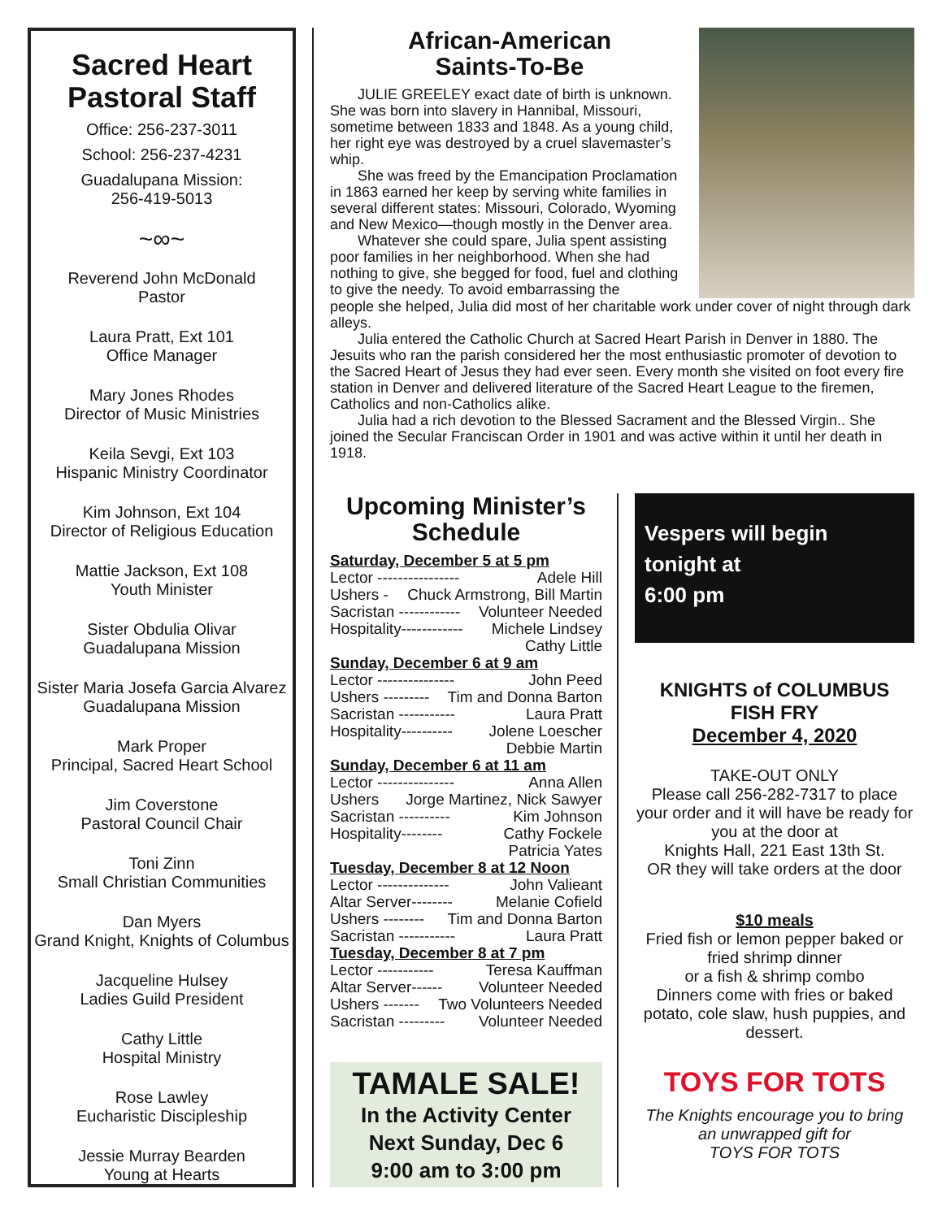Sacred Heart
Pastoral Staff
Office: 256-237-3011
School: 256-237-4231
Guadalupana Mission:
256-419-5013
~∞~
Reverend John McDonald
Pastor
Laura Pratt, Ext 101
Office Manager
Mary Jones Rhodes
Director of Music Ministries
Keila Sevgi, Ext 103
Hispanic Ministry Coordinator
Kim Johnson, Ext 104
Director of Religious Education
Mattie Jackson, Ext 108
Youth Minister
Sister Obdulia Olivar
Guadalupana Mission
Sister Maria Josefa Garcia Alvarez
Guadalupana Mission
Mark Proper
Principal, Sacred Heart School
Jim Coverstone
Pastoral Council Chair
Toni Zinn
Small Christian Communities
Dan Myers
Grand Knight, Knights of Columbus
Jacqueline Hulsey
Ladies Guild President
Cathy Little
Hospital Ministry
Rose Lawley
Eucharistic Discipleship
Jessie Murray Bearden
Young at Hearts
African-American
Saints-To-Be
JULIE GREELEY exact date of birth is unknown. She was born into slavery in Hannibal, Missouri, sometime between 1833 and 1848. As a young child, her right eye was destroyed by a cruel slavemaster’s whip.
She was freed by the Emancipation Proclamation in 1863 earned her keep by serving white families in several different states: Missouri, Colorado, Wyoming and New Mexico—though mostly in the Denver area.
Whatever she could spare, Julia spent assisting poor families in her neighborhood. When she had nothing to give, she begged for food, fuel and clothing to give the needy. To avoid embarrassing the
people she helped, Julia did most of her charitable work under cover of night through dark alleys.
Julia entered the Catholic Church at Sacred Heart Parish in Denver in 1880. The Jesuits who ran the parish considered her the most enthusiastic promoter of devotion to the Sacred Heart of Jesus they had ever seen. Every month she visited on foot every fire station in Denver and delivered literature of the Sacred Heart League to the firemen, Catholics and non-Catholics alike.
Julia had a rich devotion to the Blessed Sacrament and the Blessed Virgin.. She joined the Secular Franciscan Order in 1901 and was active within it until her death in 1918.
Upcoming Minister’s
Schedule
Saturday, December 5 at 5 pm
Lector ---------------- Adele Hill
Ushers - Chuck Armstrong, Bill Martin
Sacristan ------------ Volunteer Needed
Hospitality------------ Michele Lindsey
Cathy Little
Sunday, December 6 at 9 am
Lector --------------- John Peed
Ushers --------- Tim and Donna Barton
Sacristan ----------- Laura Pratt
Hospitality---------- Jolene Loescher
Debbie Martin
Sunday, December 6 at 11 am
Lector --------------- Anna Allen
Ushers Jorge Martinez, Nick Sawyer
Sacristan ---------- Kim Johnson
Hospitality-------- Cathy Fockele
Patricia Yates
Tuesday, December 8 at 12 Noon
Lector -------------- John Valieant
Altar Server-------- Melanie Cofield
Ushers -------- Tim and Donna Barton
Sacristan ----------- Laura Pratt
Tuesday, December 8 at 7 pm
Lector ----------- Teresa Kauffman
Altar Server------ Volunteer Needed
Ushers ------- Two Volunteers Needed
Sacristan --------- Volunteer Needed
TAMALE SALE!
In the Activity Center
Next Sunday, Dec 6
9:00 am to 3:00 pm
Vespers will begin
tonight at
6:00 pm
KNIGHTS of COLUMBUS
FISH FRY
December 4, 2020
TAKE-OUT ONLY
Please call 256-282-7317 to place your order and it will have be ready for you at the door at
Knights Hall, 221 East 13th St.
OR they will take orders at the door
$10 meals
Fried fish or lemon pepper baked or fried shrimp dinner
or a fish & shrimp combo
Dinners come with fries or baked potato, cole slaw, hush puppies, and dessert.
TOYS FOR TOTS
The Knights encourage you to bring an unwrapped gift for
TOYS FOR TOTS